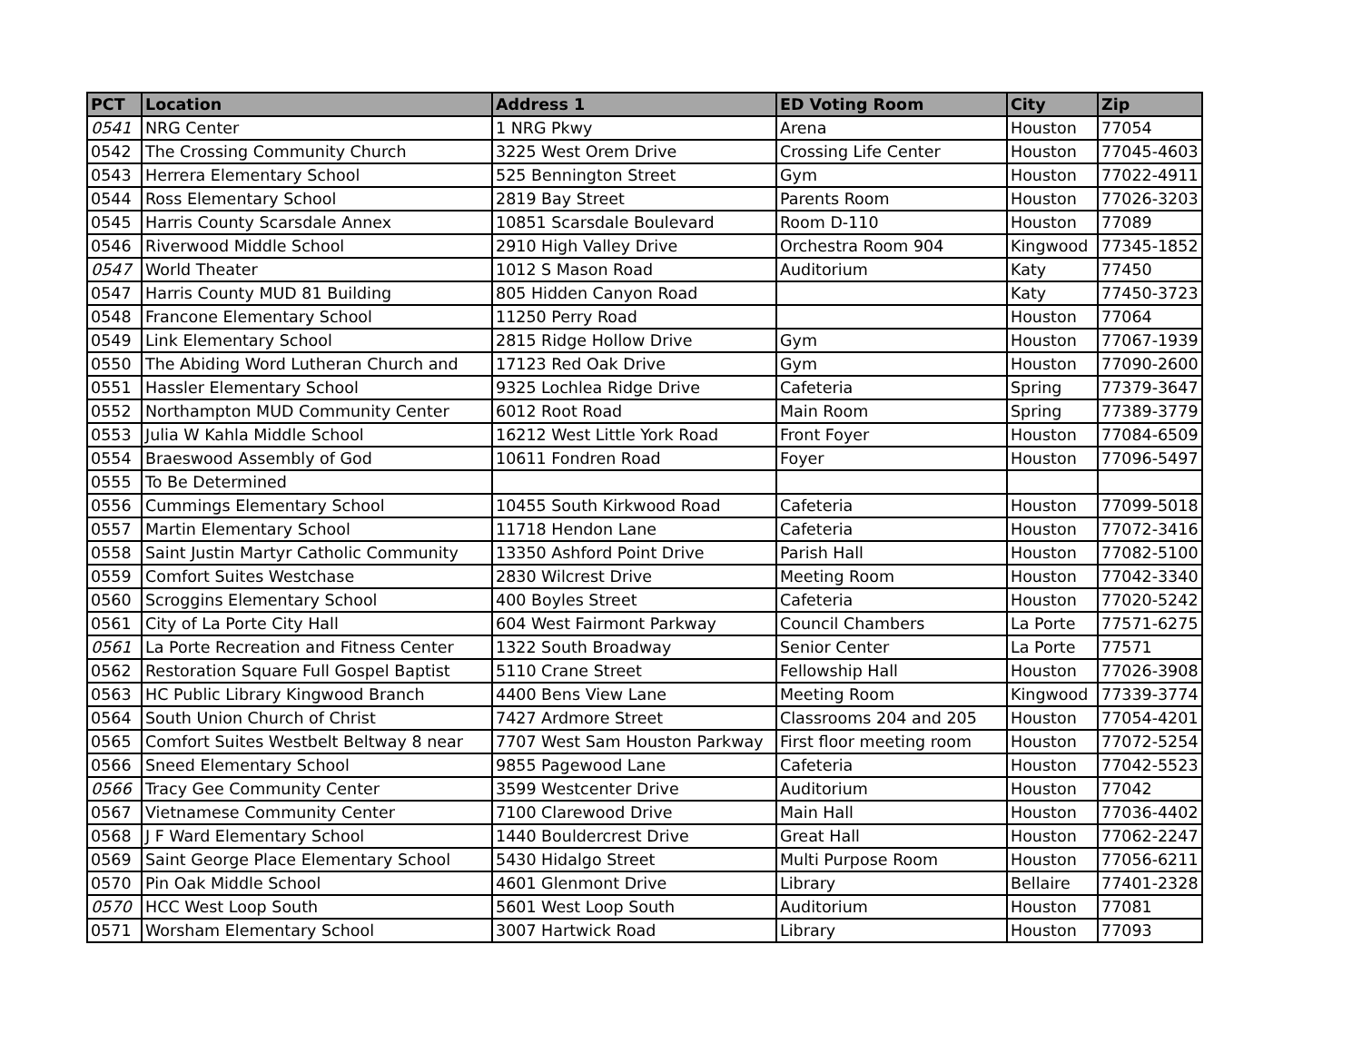| PCT | Location | Address 1 | ED Voting Room | City | Zip |
| --- | --- | --- | --- | --- | --- |
| 0541 | NRG Center | 1 NRG Pkwy | Arena | Houston | 77054 |
| 0542 | The Crossing Community Church | 3225 West Orem Drive | Crossing Life Center | Houston | 77045-4603 |
| 0543 | Herrera Elementary School | 525 Bennington Street | Gym | Houston | 77022-4911 |
| 0544 | Ross Elementary School | 2819 Bay Street | Parents Room | Houston | 77026-3203 |
| 0545 | Harris County Scarsdale Annex | 10851 Scarsdale Boulevard | Room D-110 | Houston | 77089 |
| 0546 | Riverwood Middle School | 2910 High Valley Drive | Orchestra Room 904 | Kingwood | 77345-1852 |
| 0547 | World Theater | 1012 S Mason Road | Auditorium | Katy | 77450 |
| 0547 | Harris County MUD 81 Building | 805 Hidden Canyon Road | | Katy | 77450-3723 |
| 0548 | Francone Elementary School | 11250 Perry Road | | Houston | 77064 |
| 0549 | Link Elementary School | 2815 Ridge Hollow Drive | Gym | Houston | 77067-1939 |
| 0550 | The Abiding Word Lutheran Church and | 17123 Red Oak Drive | Gym | Houston | 77090-2600 |
| 0551 | Hassler Elementary School | 9325 Lochlea Ridge Drive | Cafeteria | Spring | 77379-3647 |
| 0552 | Northampton MUD Community Center | 6012 Root Road | Main Room | Spring | 77389-3779 |
| 0553 | Julia W Kahla Middle School | 16212 West Little York Road | Front Foyer | Houston | 77084-6509 |
| 0554 | Braeswood Assembly of God | 10611 Fondren Road | Foyer | Houston | 77096-5497 |
| 0555 | To Be Determined | | | | |
| 0556 | Cummings Elementary School | 10455 South Kirkwood Road | Cafeteria | Houston | 77099-5018 |
| 0557 | Martin Elementary School | 11718 Hendon Lane | Cafeteria | Houston | 77072-3416 |
| 0558 | Saint Justin Martyr Catholic Community | 13350 Ashford Point Drive | Parish Hall | Houston | 77082-5100 |
| 0559 | Comfort Suites Westchase | 2830 Wilcrest Drive | Meeting Room | Houston | 77042-3340 |
| 0560 | Scroggins Elementary School | 400 Boyles Street | Cafeteria | Houston | 77020-5242 |
| 0561 | City of La Porte City Hall | 604 West Fairmont Parkway | Council Chambers | La Porte | 77571-6275 |
| 0561 | La Porte Recreation and Fitness Center | 1322 South Broadway | Senior Center | La Porte | 77571 |
| 0562 | Restoration Square Full Gospel Baptist | 5110 Crane Street | Fellowship Hall | Houston | 77026-3908 |
| 0563 | HC Public Library Kingwood Branch | 4400 Bens View Lane | Meeting Room | Kingwood | 77339-3774 |
| 0564 | South Union Church of Christ | 7427 Ardmore Street | Classrooms 204 and 205 | Houston | 77054-4201 |
| 0565 | Comfort Suites Westbelt Beltway 8 near | 7707 West Sam Houston Parkway | First floor meeting room | Houston | 77072-5254 |
| 0566 | Sneed Elementary School | 9855 Pagewood Lane | Cafeteria | Houston | 77042-5523 |
| 0566 | Tracy Gee Community Center | 3599 Westcenter Drive | Auditorium | Houston | 77042 |
| 0567 | Vietnamese Community Center | 7100 Clarewood Drive | Main Hall | Houston | 77036-4402 |
| 0568 | J F Ward Elementary School | 1440 Bouldercrest Drive | Great Hall | Houston | 77062-2247 |
| 0569 | Saint George Place Elementary School | 5430 Hidalgo Street | Multi Purpose Room | Houston | 77056-6211 |
| 0570 | Pin Oak Middle School | 4601 Glenmont Drive | Library | Bellaire | 77401-2328 |
| 0570 | HCC West Loop South | 5601 West Loop South | Auditorium | Houston | 77081 |
| 0571 | Worsham Elementary School | 3007 Hartwick Road | Library | Houston | 77093 |